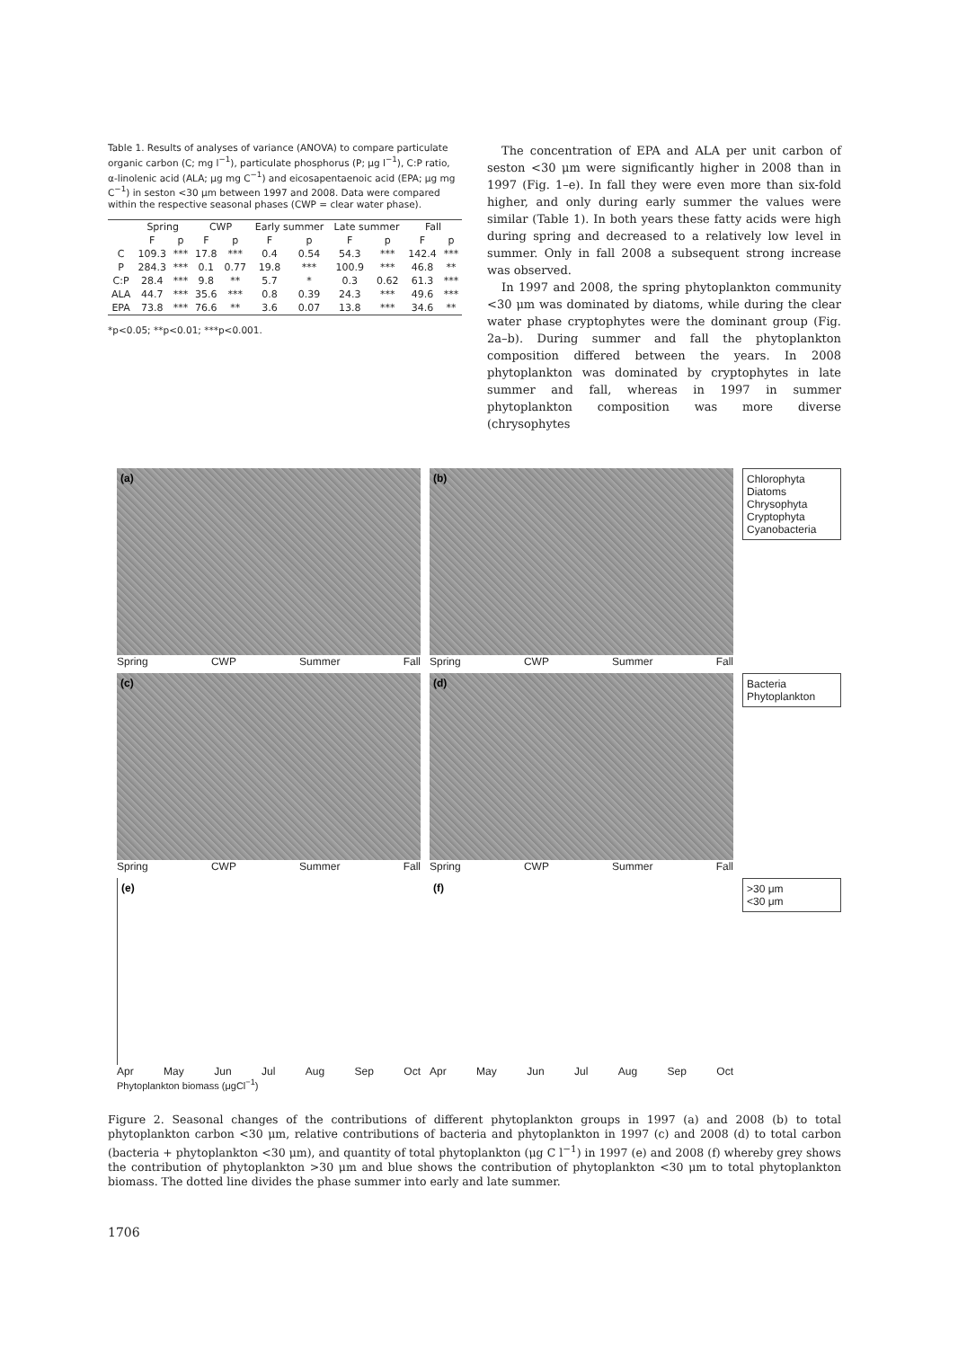Table 1. Results of analyses of variance (ANOVA) to compare particulate organic carbon (C; mg l<sup>−1</sup>), particulate phosphorus (P; μg l<sup>−1</sup>), C:P ratio, α-linolenic acid (ALA; μg mg C<sup>−1</sup>) and eicosapentaenoic acid (EPA; μg mg C<sup>−1</sup>) in seston <30 μm between 1997 and 2008. Data were compared within the respective seasonal phases (CWP = clear water phase).
| | Spring | | CWP | | Early summer | | Late summer | | Fall | |
| --- | --- | --- | --- | --- | --- | --- | --- | --- | --- | --- |
| | F | p | F | p | F | p | F | p | F | p |
| C | 109.3 | *** | 17.8 | *** | 0.4 | 0.54 | 54.3 | *** | 142.4 | *** |
| P | 284.3 | *** | 0.1 | 0.77 | 19.8 | *** | 100.9 | *** | 46.8 | ** |
| C:P | 28.4 | *** | 9.8 | ** | 5.7 | * | 0.3 | 0.62 | 61.3 | *** |
| ALA | 44.7 | *** | 35.6 | *** | 0.8 | 0.39 | 24.3 | *** | 49.6 | *** |
| EPA | 73.8 | *** | 76.6 | ** | 3.6 | 0.07 | 13.8 | *** | 34.6 | ** |
*p<0.05; **p<0.01; ***p<0.001.
The concentration of EPA and ALA per unit carbon of seston <30 μm were significantly higher in 2008 than in 1997 (Fig. 1–e). In fall they were even more than six-fold higher, and only during early summer the values were similar (Table 1). In both years these fatty acids were high during spring and decreased to a relatively low level in summer. Only in fall 2008 a subsequent strong increase was observed.
In 1997 and 2008, the spring phytoplankton community <30 μm was dominated by diatoms, while during the clear water phase cryptophytes were the dominant group (Fig. 2a–b). During summer and fall the phytoplankton composition differed between the years. In 2008 phytoplankton was dominated by cryptophytes in late summer and fall, whereas in 1997 in summer phytoplankton composition was more diverse (chrysophytes
(a)
Spring CWP Summer Fall
(b)
Spring CWP Summer Fall
Chlorophyta
Diatoms
Chrysophyta
Cryptophyta
Cyanobacteria
(c)
Spring CWP Summer Fall
(d)
Spring CWP Summer Fall
Bacteria
Phytoplankton
(e)
Apr May Jun Jul Aug Sep Oct
(f)
Apr May Jun Jul Aug Sep Oct
>30 μm
<30 μm
Phytoplankton biomass (μgCl<sup>−1</sup>)
Figure 2. Seasonal changes of the contributions of different phytoplankton groups in 1997 (a) and 2008 (b) to total phytoplankton carbon <30 μm, relative contributions of bacteria and phytoplankton in 1997 (c) and 2008 (d) to total carbon (bacteria + phytoplankton <30 μm), and quantity of total phytoplankton (μg C l<sup>−1</sup>) in 1997 (e) and 2008 (f) whereby grey shows the contribution of phytoplankton >30 μm and blue shows the contribution of phytoplankton <30 μm to total phytoplankton biomass. The dotted line divides the phase summer into early and late summer.
1706